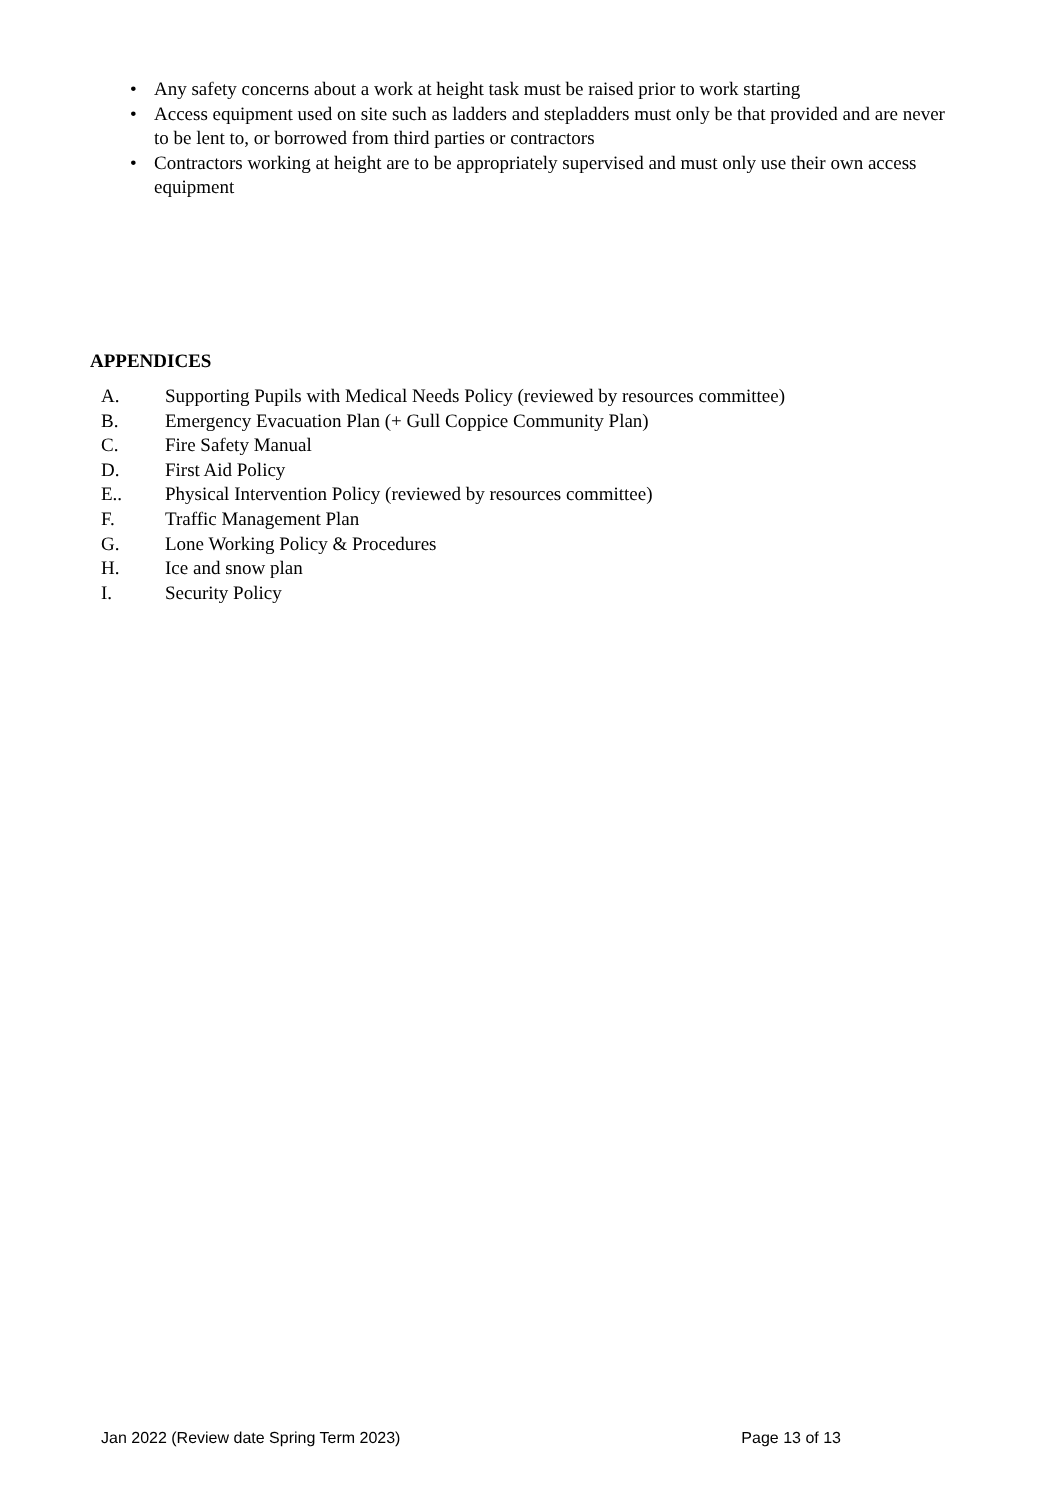• Any safety concerns about a work at height task must be raised prior to work starting
• Access equipment used on site such as ladders and stepladders must only be that provided and are never to be lent to, or borrowed from third parties or contractors
• Contractors working at height are to be appropriately supervised and must only use their own access equipment
APPENDICES
A. Supporting Pupils with Medical Needs Policy (reviewed by resources committee)
B. Emergency Evacuation Plan (+ Gull Coppice Community Plan)
C. Fire Safety Manual
D. First Aid Policy
E.. Physical Intervention Policy (reviewed by resources committee)
F. Traffic Management Plan
G. Lone Working Policy & Procedures
H. Ice and snow plan
I. Security Policy
Jan 2022 (Review date Spring Term 2023) Page 13 of 13